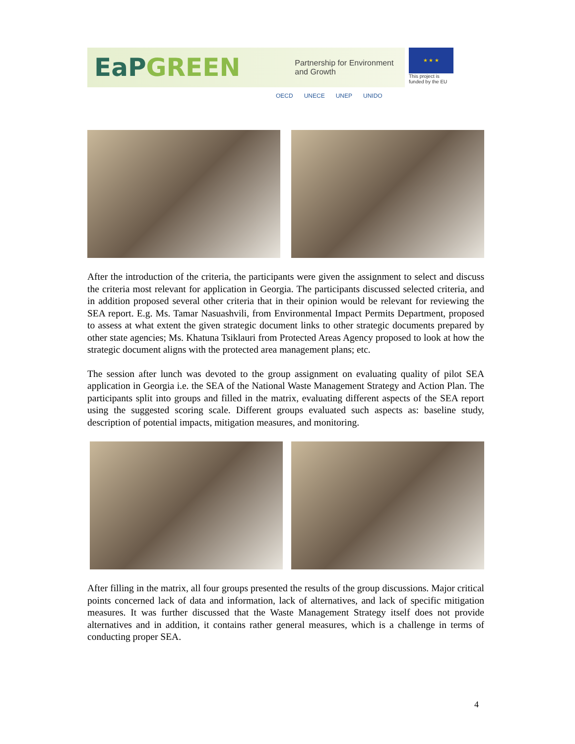EaPGREEN
Partnership for Environment and Growth
★ ★ ★
This project is funded by the EU
OECD UNECE UNEP UNIDO
After the introduction of the criteria, the participants were given the assignment to select and discuss the criteria most relevant for application in Georgia. The participants discussed selected criteria, and in addition proposed several other criteria that in their opinion would be relevant for reviewing the SEA report. E.g. Ms. Tamar Nasuashvili, from Environmental Impact Permits Department, proposed to assess at what extent the given strategic document links to other strategic documents prepared by other state agencies; Ms. Khatuna Tsiklauri from Protected Areas Agency proposed to look at how the strategic document aligns with the protected area management plans; etc.
The session after lunch was devoted to the group assignment on evaluating quality of pilot SEA application in Georgia i.e. the SEA of the National Waste Management Strategy and Action Plan. The participants split into groups and filled in the matrix, evaluating different aspects of the SEA report using the suggested scoring scale. Different groups evaluated such aspects as: baseline study, description of potential impacts, mitigation measures, and monitoring.
After filling in the matrix, all four groups presented the results of the group discussions. Major critical points concerned lack of data and information, lack of alternatives, and lack of specific mitigation measures. It was further discussed that the Waste Management Strategy itself does not provide alternatives and in addition, it contains rather general measures, which is a challenge in terms of conducting proper SEA.
4